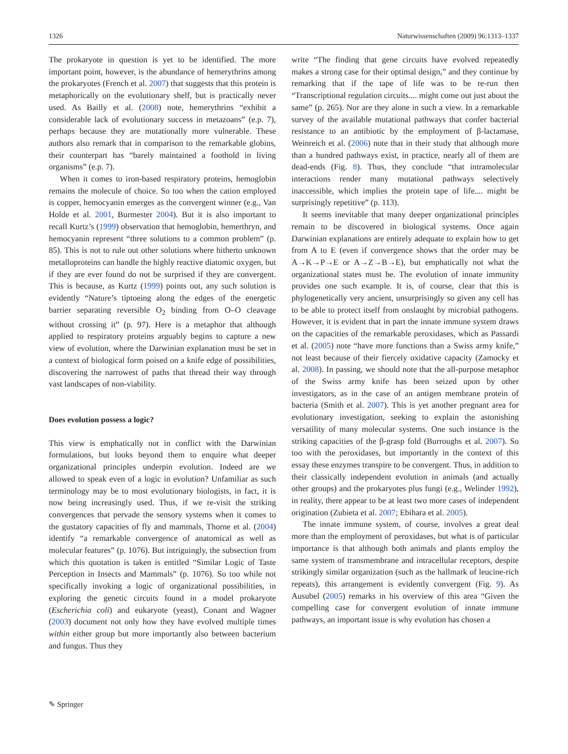1326 Naturwissenschaften (2009) 96:1313–1337
The prokaryote in question is yet to be identified. The more important point, however, is the abundance of hemerythrins among the prokaryotes (French et al. 2007) that suggests that this protein is metaphorically on the evolutionary shelf, but is practically never used. As Bailly et al. (2008) note, hemerythrins “exhibit a considerable lack of evolutionary success in metazoans” (e.p. 7), perhaps because they are mutationally more vulnerable. These authors also remark that in comparison to the remarkable globins, their counterpart has “barely maintained a foothold in living organisms” (e.p. 7).
When it comes to iron-based respiratory proteins, hemoglobin remains the molecule of choice. So too when the cation employed is copper, hemocyanin emerges as the convergent winner (e.g., Van Holde et al. 2001, Burmester 2004). But it is also important to recall Kurtz’s (1999) observation that hemoglobin, hemerthryn, and hemocyanin represent “three solutions to a common problem” (p. 85). This is not to rule out other solutions where hitherto unknown metalloproteins can handle the highly reactive diatomic oxygen, but if they are ever found do not be surprised if they are convergent. This is because, as Kurtz (1999) points out, any such solution is evidently “Nature’s tiptoeing along the edges of the energetic barrier separating reversible O<sub>2</sub> binding from O–O cleavage without crossing it” (p. 97). Here is a metaphor that although applied to respiratory proteins arguably begins to capture a new view of evolution, where the Darwinian explanation must be set in a context of biological form poised on a knife edge of possibilities, discovering the narrowest of paths that thread their way through vast landscapes of non-viability.
Does evolution possess a logic?
This view is emphatically not in conflict with the Darwinian formulations, but looks beyond them to enquire what deeper organizational principles underpin evolution. Indeed are we allowed to speak even of a logic in evolution? Unfamiliar as such terminology may be to most evolutionary biologists, in fact, it is now being increasingly used. Thus, if we re-visit the striking convergences that pervade the sensory systems when it comes to the gustatory capacities of fly and mammals, Thorne et al. (2004) identify “a remarkable convergence of anatomical as well as molecular features” (p. 1076). But intriguingly, the subsection from which this quotation is taken is entitled “Similar Logic of Taste Perception in Insects and Mammals” (p. 1076). So too while not specifically invoking a logic of organizational possibilities, in exploring the genetic circuits found in a model prokaryote (Escherichia coli) and eukaryote (yeast), Conant and Wagner (2003) document not only how they have evolved multiple times within either group but more importantly also between bacterium and fungus. Thus they
write “The finding that gene circuits have evolved repeatedly makes a strong case for their optimal design,” and they continue by remarking that if the tape of life was to be re-run then “Transcriptional regulation circuits.... might come out just about the same” (p. 265). Nor are they alone in such a view. In a remarkable survey of the available mutational pathways that confer bacterial resistance to an antibiotic by the employment of β-lactamase, Weinreich et al. (2006) note that in their study that although more than a hundred pathways exist, in practice, nearly all of them are dead-ends (Fig. 8). Thus, they conclude “that intramolecular interactions render many mutational pathways selectively inaccessible, which implies the protein tape of life.... might be surprisingly repetitive” (p. 113).
It seems inevitable that many deeper organizational principles remain to be discovered in biological systems. Once again Darwinian explanations are entirely adequate to explain how to get from A to E (even if convergence shows that the order may be A→K→P→E or A→Z→B→E), but emphatically not what the organizational states must be. The evolution of innate immunity provides one such example. It is, of course, clear that this is phylogenetically very ancient, unsurprisingly so given any cell has to be able to protect itself from onslaught by microbial pathogens. However, it is evident that in part the innate immune system draws on the capacities of the remarkable peroxidases, which as Passardi et al. (2005) note “have more functions than a Swiss army knife,” not least because of their fiercely oxidative capacity (Zamocky et al. 2008). In passing, we should note that the all-purpose metaphor of the Swiss army knife has been seized upon by other investigators, as in the case of an antigen membrane protein of bacteria (Smith et al. 2007). This is yet another pregnant area for evolutionary investigation, seeking to explain the astonishing versatility of many molecular systems. One such instance is the striking capacities of the β-grasp fold (Burroughs et al. 2007). So too with the peroxidases, but importantly in the context of this essay these enzymes transpire to be convergent. Thus, in addition to their classically independent evolution in animals (and actually other groups) and the prokaryotes plus fungi (e.g., Welinder 1992), in reality, there appear to be at least two more cases of independent origination (Zubieta et al. 2007; Ebihara et al. 2005).
The innate immune system, of course, involves a great deal more than the employment of peroxidases, but what is of particular importance is that although both animals and plants employ the same system of transmembrane and intracellular receptors, despite strikingly similar organization (such as the hallmark of leucine-rich repeats), this arrangement is evidently convergent (Fig. 9). As Ausubel (2005) remarks in his overview of this area “Given the compelling case for convergent evolution of innate immune pathways, an important issue is why evolution has chosen a
✎ Springer